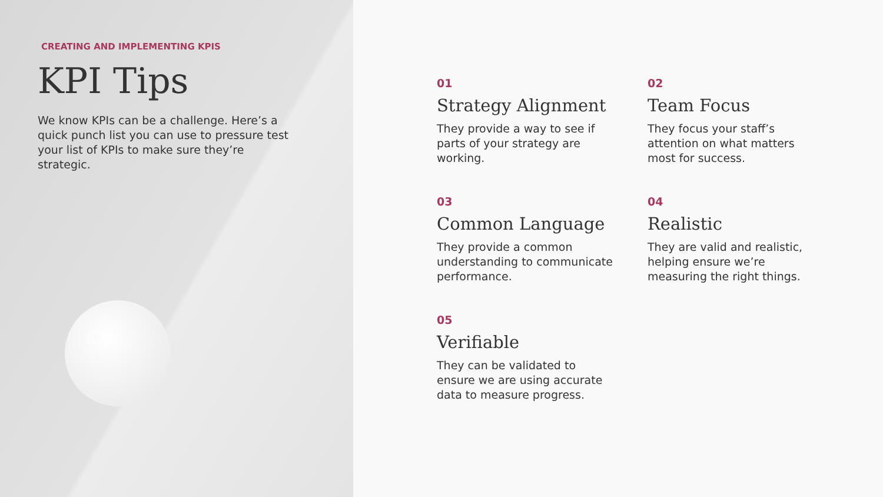CREATING AND IMPLEMENTING KPIS
KPI Tips
We know KPIs can be a challenge. Here’s a quick punch list you can use to pressure test your list of KPIs to make sure they’re strategic.
01
Strategy Alignment
They provide a way to see if parts of your strategy are working.
02
Team Focus
They focus your staff’s attention on what matters most for success.
03
Common Language
They provide a common understanding to communicate performance.
04
Realistic
They are valid and realistic, helping ensure we’re measuring the right things.
05
Verifiable
They can be validated to ensure we are using accurate data to measure progress.